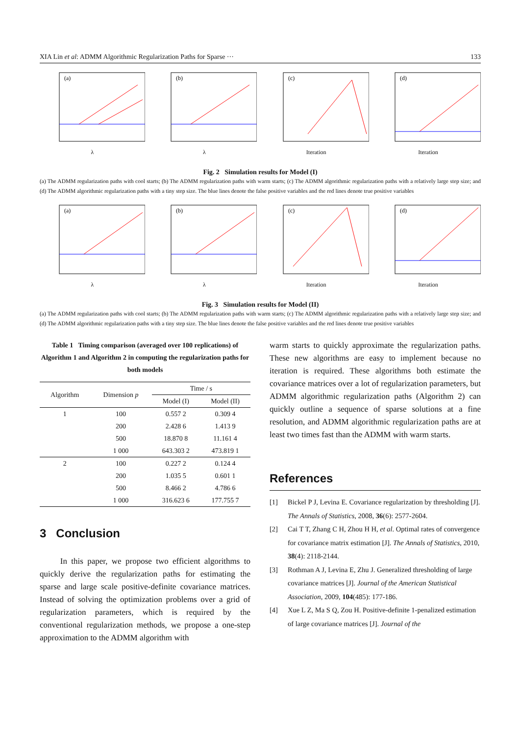XIA Lin et al: ADMM Algorithmic Regularization Paths for Sparse ··· 133
(a)
λ
(b)
λ
(c)
Iteration
(d)
Iteration
Fig. 2 Simulation results for Model (I)
(a) The ADMM regularization paths with cool starts; (b) The ADMM regularization paths with warm starts; (c) The ADMM algorithmic regularization paths with a relatively large step size; and (d) The ADMM algorithmic regularization paths with a tiny step size. The blue lines denote the false positive variables and the red lines denote true positive variables
(a)
λ
(b)
λ
(c)
Iteration
(d)
Iteration
Fig. 3 Simulation results for Model (II)
(a) The ADMM regularization paths with cool starts; (b) The ADMM regularization paths with warm starts; (c) The ADMM algorithmic regularization paths with a relatively large step size; and (d) The ADMM algorithmic regularization paths with a tiny step size. The blue lines denote the false positive variables and the red lines denote true positive variables
Table 1 Timing comparison (averaged over 100 replications) of Algorithm 1 and Algorithm 2 in computing the regularization paths for both models
| Algorithm | Dimension p | Time / s | |
| --- | --- | --- | --- |
| | | Model (I) | Model (II) |
| 1 | 100 | 0.557 2 | 0.309 4 |
| | 200 | 2.428 6 | 1.413 9 |
| | 500 | 18.870 8 | 11.161 4 |
| | 1 000 | 643.303 2 | 473.819 1 |
| 2 | 100 | 0.227 2 | 0.124 4 |
| | 200 | 1.035 5 | 0.601 1 |
| | 500 | 8.466 2 | 4.786 6 |
| | 1 000 | 316.623 6 | 177.755 7 |
3 Conclusion
In this paper, we propose two efficient algorithms to quickly derive the regularization paths for estimating the sparse and large scale positive-definite covariance matrices. Instead of solving the optimization problems over a grid of regularization parameters, which is required by the conventional regularization methods, we propose a one-step approximation to the ADMM algorithm with
warm starts to quickly approximate the regularization paths. These new algorithms are easy to implement because no iteration is required. These algorithms both estimate the covariance matrices over a lot of regularization parameters, but ADMM algorithmic regularization paths (Algorithm 2) can quickly outline a sequence of sparse solutions at a fine resolution, and ADMM algorithmic regularization paths are at least two times fast than the ADMM with warm starts.
References
[1] Bickel P J, Levina E. Covariance regularization by thresholding [J]. The Annals of Statistics, 2008, 36(6): 2577-2604.
[2] Cai T T, Zhang C H, Zhou H H, et al. Optimal rates of convergence for covariance matrix estimation [J]. The Annals of Statistics, 2010, 38(4): 2118-2144.
[3] Rothman A J, Levina E, Zhu J. Generalized thresholding of large covariance matrices [J]. Journal of the American Statistical Association, 2009, 104(485): 177-186.
[4] Xue L Z, Ma S Q, Zou H. Positive-definite 1-penalized estimation of large covariance matrices [J]. Journal of the